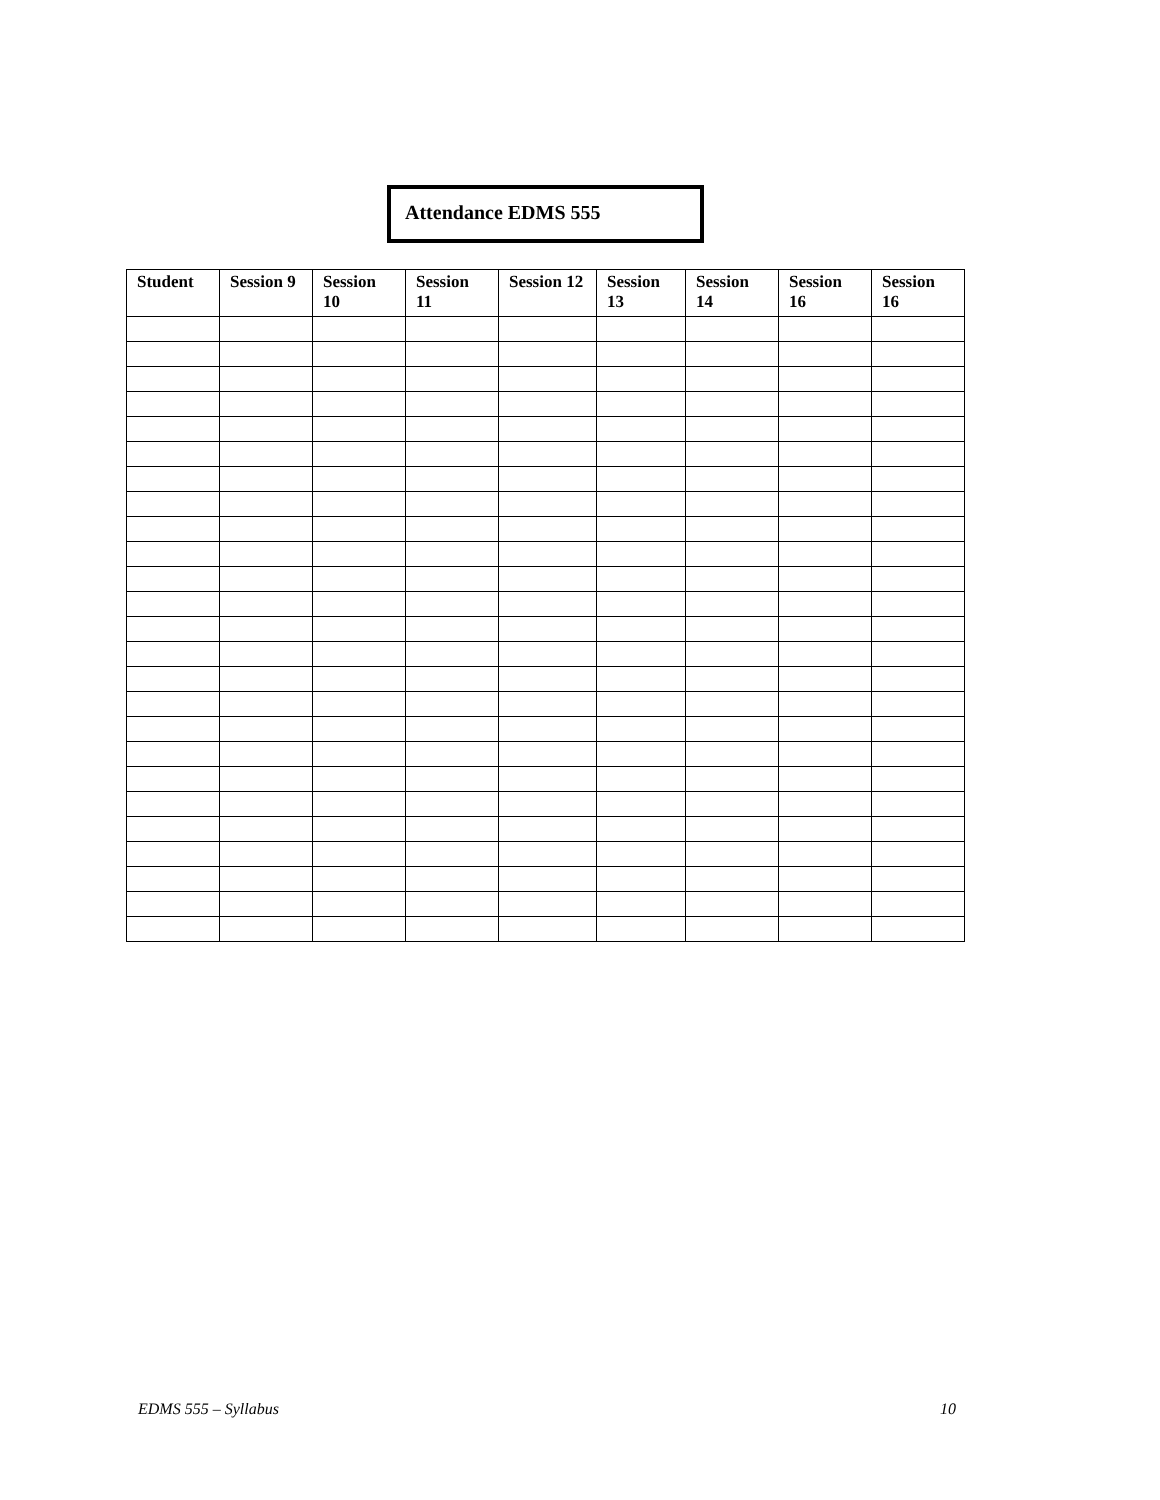Attendance EDMS 555
| Student | Session 9 | Session 10 | Session 11 | Session 12 | Session 13 | Session 14 | Session 16 | Session 16 |
| --- | --- | --- | --- | --- | --- | --- | --- | --- |
EDMS 555 – Syllabus 10